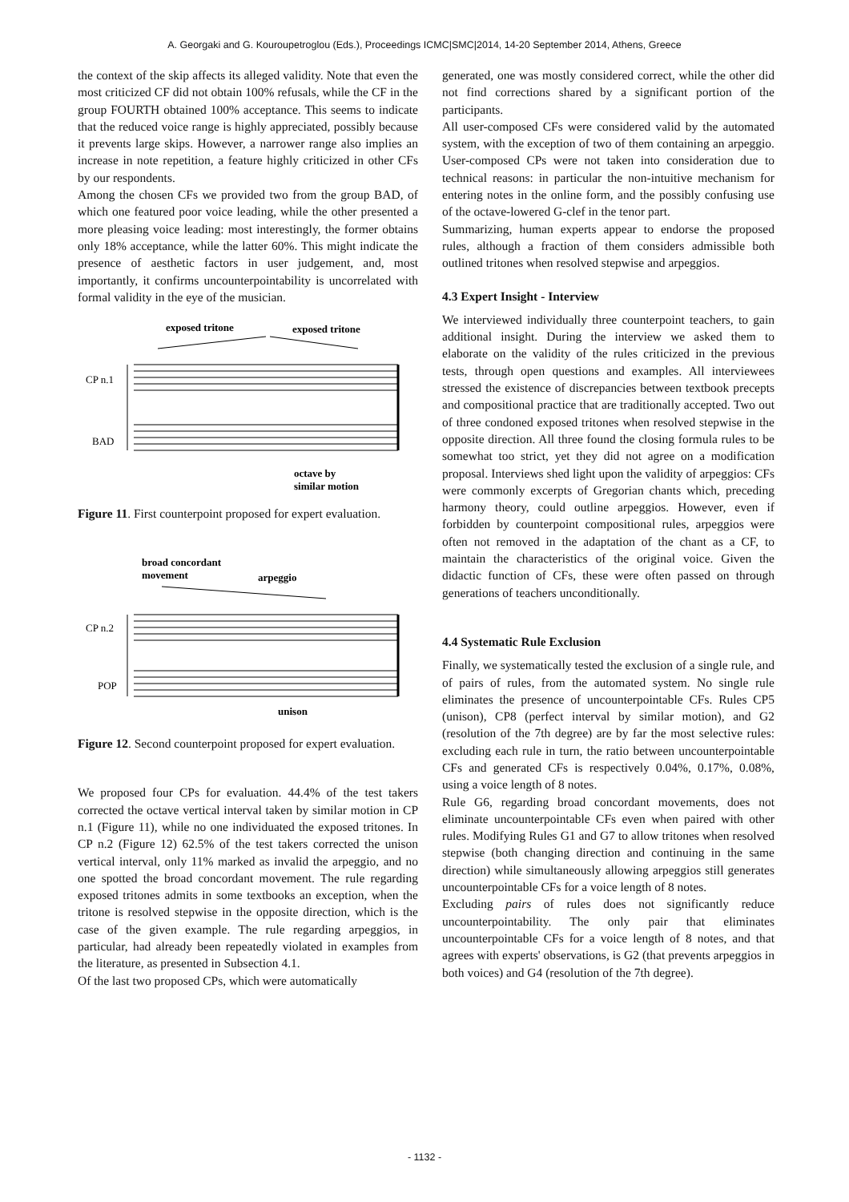A. Georgaki and G. Kouroupetroglou (Eds.), Proceedings ICMC|SMC|2014, 14-20 September 2014, Athens, Greece
the context of the skip affects its alleged validity. Note that even the most criticized CF did not obtain 100% refusals, while the CF in the group FOURTH obtained 100% acceptance. This seems to indicate that the reduced voice range is highly appreciated, possibly because it prevents large skips. However, a narrower range also implies an increase in note repetition, a feature highly criticized in other CFs by our respondents.
Among the chosen CFs we provided two from the group BAD, of which one featured poor voice leading, while the other presented a more pleasing voice leading: most interestingly, the former obtains only 18% acceptance, while the latter 60%. This might indicate the presence of aesthetic factors in user judgement, and, most importantly, it confirms uncounterpointability is uncorrelated with formal validity in the eye of the musician.
exposed tritone
exposed tritone
CP n.1
BAD
octave by
similar motion
Figure 11. First counterpoint proposed for expert evaluation.
broad concordant
movement
arpeggio
CP n.2
POP
unison
Figure 12. Second counterpoint proposed for expert evaluation.
We proposed four CPs for evaluation. 44.4% of the test takers corrected the octave vertical interval taken by similar motion in CP n.1 (Figure 11), while no one individuated the exposed tritones. In CP n.2 (Figure 12) 62.5% of the test takers corrected the unison vertical interval, only 11% marked as invalid the arpeggio, and no one spotted the broad concordant movement. The rule regarding exposed tritones admits in some textbooks an exception, when the tritone is resolved stepwise in the opposite direction, which is the case of the given example. The rule regarding arpeggios, in particular, had already been repeatedly violated in examples from the literature, as presented in Subsection 4.1.
Of the last two proposed CPs, which were automatically
generated, one was mostly considered correct, while the other did not find corrections shared by a significant portion of the participants.
All user-composed CFs were considered valid by the automated system, with the exception of two of them containing an arpeggio. User-composed CPs were not taken into consideration due to technical reasons: in particular the non-intuitive mechanism for entering notes in the online form, and the possibly confusing use of the octave-lowered G-clef in the tenor part.
Summarizing, human experts appear to endorse the proposed rules, although a fraction of them considers admissible both outlined tritones when resolved stepwise and arpeggios.
4.3 Expert Insight - Interview
We interviewed individually three counterpoint teachers, to gain additional insight. During the interview we asked them to elaborate on the validity of the rules criticized in the previous tests, through open questions and examples. All interviewees stressed the existence of discrepancies between textbook precepts and compositional practice that are traditionally accepted. Two out of three condoned exposed tritones when resolved stepwise in the opposite direction. All three found the closing formula rules to be somewhat too strict, yet they did not agree on a modification proposal. Interviews shed light upon the validity of arpeggios: CFs were commonly excerpts of Gregorian chants which, preceding harmony theory, could outline arpeggios. However, even if forbidden by counterpoint compositional rules, arpeggios were often not removed in the adaptation of the chant as a CF, to maintain the characteristics of the original voice. Given the didactic function of CFs, these were often passed on through generations of teachers unconditionally.
4.4 Systematic Rule Exclusion
Finally, we systematically tested the exclusion of a single rule, and of pairs of rules, from the automated system. No single rule eliminates the presence of uncounterpointable CFs. Rules CP5 (unison), CP8 (perfect interval by similar motion), and G2 (resolution of the 7th degree) are by far the most selective rules: excluding each rule in turn, the ratio between uncounterpointable CFs and generated CFs is respectively 0.04%, 0.17%, 0.08%, using a voice length of 8 notes.
Rule G6, regarding broad concordant movements, does not eliminate uncounterpointable CFs even when paired with other rules. Modifying Rules G1 and G7 to allow tritones when resolved stepwise (both changing direction and continuing in the same direction) while simultaneously allowing arpeggios still generates uncounterpointable CFs for a voice length of 8 notes.
Excluding pairs of rules does not significantly reduce uncounterpointability. The only pair that eliminates uncounterpointable CFs for a voice length of 8 notes, and that agrees with experts' observations, is G2 (that prevents arpeggios in both voices) and G4 (resolution of the 7th degree).
- 1132 -